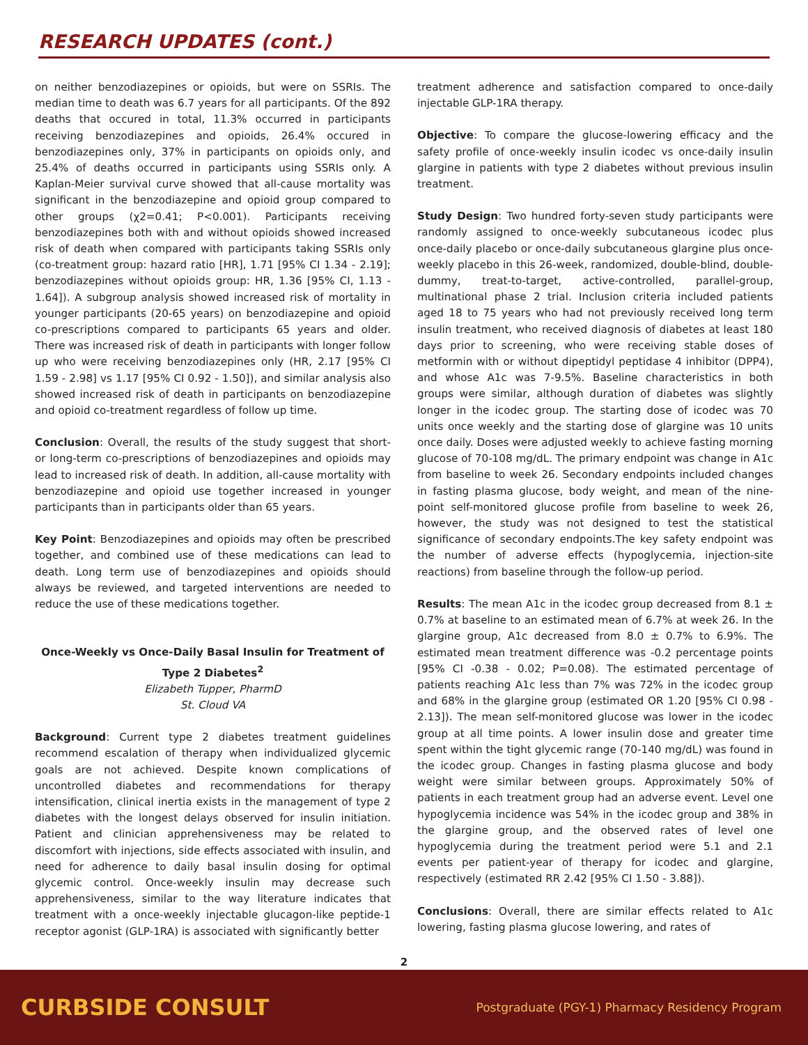RESEARCH UPDATES (cont.)
on neither benzodiazepines or opioids, but were on SSRIs. The median time to death was 6.7 years for all participants. Of the 892 deaths that occured in total, 11.3% occurred in participants receiving benzodiazepines and opioids, 26.4% occured in benzodiazepines only, 37% in participants on opioids only, and 25.4% of deaths occurred in participants using SSRIs only. A Kaplan-Meier survival curve showed that all-cause mortality was significant in the benzodiazepine and opioid group compared to other groups (χ2=0.41; P<0.001). Participants receiving benzodiazepines both with and without opioids showed increased risk of death when compared with participants taking SSRIs only (co-treatment group: hazard ratio [HR], 1.71 [95% CI 1.34 - 2.19]; benzodiazepines without opioids group: HR, 1.36 [95% CI, 1.13 - 1.64]). A subgroup analysis showed increased risk of mortality in younger participants (20-65 years) on benzodiazepine and opioid co-prescriptions compared to participants 65 years and older. There was increased risk of death in participants with longer follow up who were receiving benzodiazepines only (HR, 2.17 [95% CI 1.59 - 2.98] vs 1.17 [95% CI 0.92 - 1.50]), and similar analysis also showed increased risk of death in participants on benzodiazepine and opioid co-treatment regardless of follow up time.
Conclusion: Overall, the results of the study suggest that short- or long-term co-prescriptions of benzodiazepines and opioids may lead to increased risk of death. In addition, all-cause mortality with benzodiazepine and opioid use together increased in younger participants than in participants older than 65 years.
Key Point: Benzodiazepines and opioids may often be prescribed together, and combined use of these medications can lead to death. Long term use of benzodiazepines and opioids should always be reviewed, and targeted interventions are needed to reduce the use of these medications together.
Once-Weekly vs Once-Daily Basal Insulin for Treatment of Type 2 Diabetes<sup>2</sup>
Elizabeth Tupper, PharmD
St. Cloud VA
Background: Current type 2 diabetes treatment guidelines recommend escalation of therapy when individualized glycemic goals are not achieved. Despite known complications of uncontrolled diabetes and recommendations for therapy intensification, clinical inertia exists in the management of type 2 diabetes with the longest delays observed for insulin initiation. Patient and clinician apprehensiveness may be related to discomfort with injections, side effects associated with insulin, and need for adherence to daily basal insulin dosing for optimal glycemic control. Once-weekly insulin may decrease such apprehensiveness, similar to the way literature indicates that treatment with a once-weekly injectable glucagon-like peptide-1 receptor agonist (GLP-1RA) is associated with significantly better
treatment adherence and satisfaction compared to once-daily injectable GLP-1RA therapy.
Objective: To compare the glucose-lowering efficacy and the safety profile of once-weekly insulin icodec vs once-daily insulin glargine in patients with type 2 diabetes without previous insulin treatment.
Study Design: Two hundred forty-seven study participants were randomly assigned to once-weekly subcutaneous icodec plus once-daily placebo or once-daily subcutaneous glargine plus once-weekly placebo in this 26-week, randomized, double-blind, double-dummy, treat-to-target, active-controlled, parallel-group, multinational phase 2 trial. Inclusion criteria included patients aged 18 to 75 years who had not previously received long term insulin treatment, who received diagnosis of diabetes at least 180 days prior to screening, who were receiving stable doses of metformin with or without dipeptidyl peptidase 4 inhibitor (DPP4), and whose A1c was 7-9.5%. Baseline characteristics in both groups were similar, although duration of diabetes was slightly longer in the icodec group. The starting dose of icodec was 70 units once weekly and the starting dose of glargine was 10 units once daily. Doses were adjusted weekly to achieve fasting morning glucose of 70-108 mg/dL. The primary endpoint was change in A1c from baseline to week 26. Secondary endpoints included changes in fasting plasma glucose, body weight, and mean of the nine-point self-monitored glucose profile from baseline to week 26, however, the study was not designed to test the statistical significance of secondary endpoints.The key safety endpoint was the number of adverse effects (hypoglycemia, injection-site reactions) from baseline through the follow-up period.
Results: The mean A1c in the icodec group decreased from 8.1 ± 0.7% at baseline to an estimated mean of 6.7% at week 26. In the glargine group, A1c decreased from 8.0 ± 0.7% to 6.9%. The estimated mean treatment difference was -0.2 percentage points [95% CI -0.38 - 0.02; P=0.08). The estimated percentage of patients reaching A1c less than 7% was 72% in the icodec group and 68% in the glargine group (estimated OR 1.20 [95% CI 0.98 - 2.13]). The mean self-monitored glucose was lower in the icodec group at all time points. A lower insulin dose and greater time spent within the tight glycemic range (70-140 mg/dL) was found in the icodec group. Changes in fasting plasma glucose and body weight were similar between groups. Approximately 50% of patients in each treatment group had an adverse event. Level one hypoglycemia incidence was 54% in the icodec group and 38% in the glargine group, and the observed rates of level one hypoglycemia during the treatment period were 5.1 and 2.1 events per patient-year of therapy for icodec and glargine, respectively (estimated RR 2.42 [95% CI 1.50 - 3.88]).
Conclusions: Overall, there are similar effects related to A1c lowering, fasting plasma glucose lowering, and rates of
2
CURBSIDE CONSULT Postgraduate (PGY-1) Pharmacy Residency Program